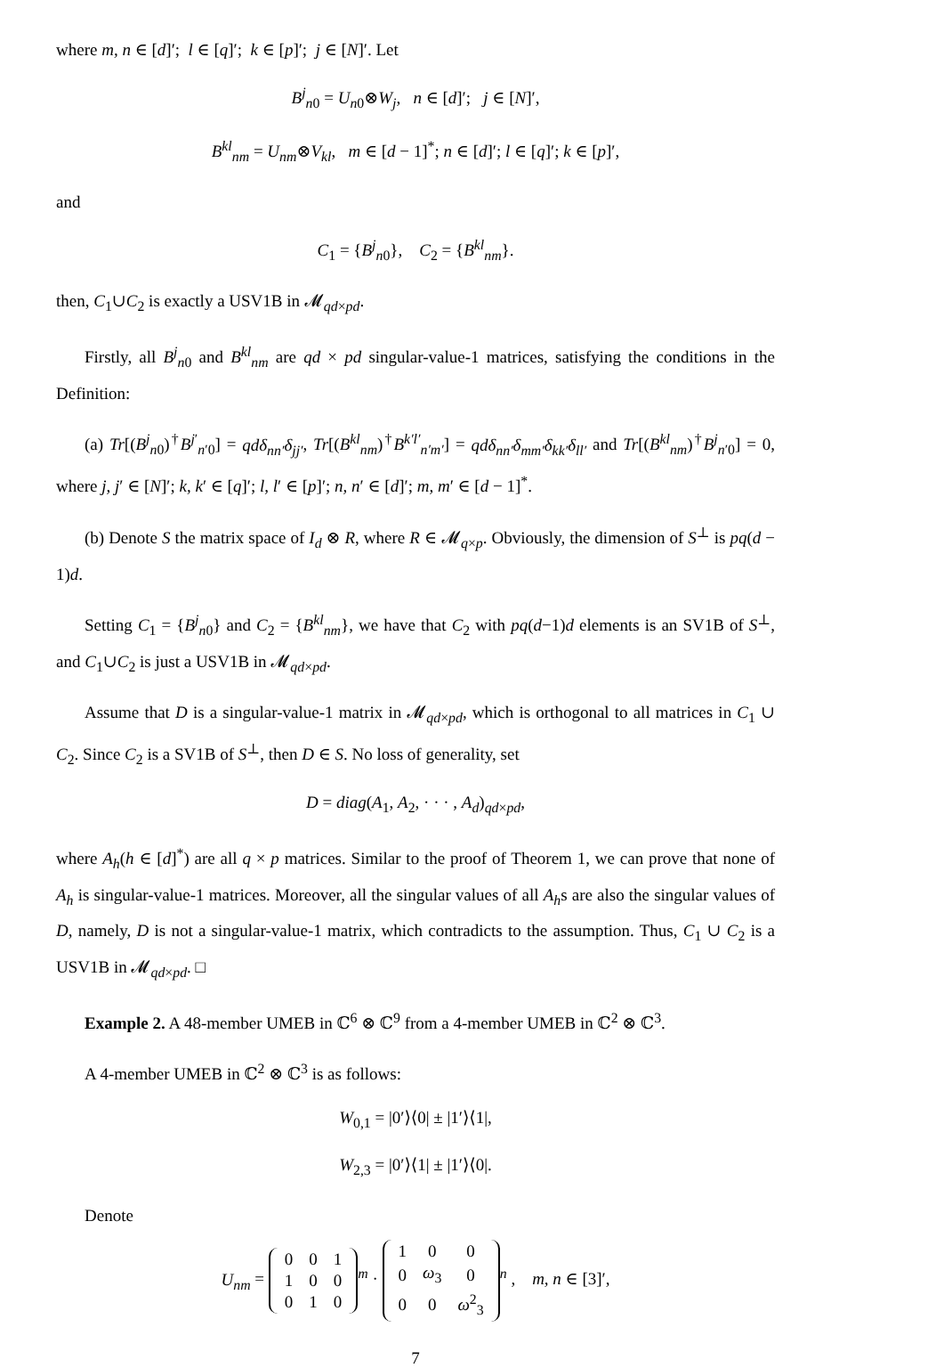where m, n ∈ [d]′; l ∈ [q]′; k ∈ [p]′; j ∈ [N]′. Let
B<sup>j</sup><sub>n0</sub> = U<sub>n0</sub>⊗W<sub>j</sub>, n ∈ [d]′; j ∈ [N]′,
B<sup>kl</sup><sub>nm</sub> = U<sub>nm</sub>⊗V<sub>kl</sub>, m ∈ [d − 1]<sup>*</sup>; n ∈ [d]′; l ∈ [q]′; k ∈ [p]′,
and
C<sub>1</sub> = {B<sup>j</sup><sub>n0</sub>}, C<sub>2</sub> = {B<sup>kl</sup><sub>nm</sub>}.
then, C<sub>1</sub>∪C<sub>2</sub> is exactly a USV1B in 𝓜<sub>qd×pd</sub>.
Firstly, all B<sup>j</sup><sub>n0</sub> and B<sup>kl</sup><sub>nm</sub> are qd × pd singular-value-1 matrices, satisfying the conditions in the Definition:
(a) Tr[(B<sup>j</sup><sub>n0</sub>)<sup>†</sup>B<sup>j′</sup><sub>n′0</sub>] = qdδ<sub>nn′</sub>δ<sub>jj′</sub>, Tr[(B<sup>kl</sup><sub>nm</sub>)<sup>†</sup>B<sup>k′l′</sup><sub>n′m′</sub>] = qdδ<sub>nn′</sub>δ<sub>mm′</sub>δ<sub>kk′</sub>δ<sub>ll′</sub> and Tr[(B<sup>kl</sup><sub>nm</sub>)<sup>†</sup>B<sup>j</sup><sub>n′0</sub>] = 0, where j, j′ ∈ [N]′; k, k′ ∈ [q]′; l, l′ ∈ [p]′; n, n′ ∈ [d]′; m, m′ ∈ [d − 1]<sup>*</sup>.
(b) Denote S the matrix space of I<sub>d</sub> ⊗ R, where R ∈ 𝓜<sub>q×p</sub>. Obviously, the dimension of S<sup>⊥</sup> is pq(d − 1)d.
Setting C<sub>1</sub> = {B<sup>j</sup><sub>n0</sub>} and C<sub>2</sub> = {B<sup>kl</sup><sub>nm</sub>}, we have that C<sub>2</sub> with pq(d−1)d elements is an SV1B of S<sup>⊥</sup>, and C<sub>1</sub>∪C<sub>2</sub> is just a USV1B in 𝓜<sub>qd×pd</sub>.
Assume that D is a singular-value-1 matrix in 𝓜<sub>qd×pd</sub>, which is orthogonal to all matrices in C<sub>1</sub> ∪ C<sub>2</sub>. Since C<sub>2</sub> is a SV1B of S<sup>⊥</sup>, then D ∈ S. No loss of generality, set
D = diag(A<sub>1</sub>, A<sub>2</sub>, · · · , A<sub>d</sub>)<sub>qd×pd</sub>,
where A<sub>h</sub>(h ∈ [d]<sup>*</sup>) are all q × p matrices. Similar to the proof of Theorem 1, we can prove that none of A<sub>h</sub> is singular-value-1 matrices. Moreover, all the singular values of all A<sub>h</sub>s are also the singular values of D, namely, D is not a singular-value-1 matrix, which contradicts to the assumption. Thus, C<sub>1</sub> ∪ C<sub>2</sub> is a USV1B in 𝓜<sub>qd×pd</sub>. □
Example 2. A 48-member UMEB in ℂ<sup>6</sup> ⊗ ℂ<sup>9</sup> from a 4-member UMEB in ℂ<sup>2</sup> ⊗ ℂ<sup>3</sup>.
A 4-member UMEB in ℂ<sup>2</sup> ⊗ ℂ<sup>3</sup> is as follows:
W<sub>0,1</sub> = |0′⟩⟨0| ± |1′⟩⟨1|,
W<sub>2,3</sub> = |0′⟩⟨1| ± |1′⟩⟨0|.
Denote
U<sub>nm</sub> =
| 0 | 0 | 1 |
| 1 | 0 | 0 |
| 0 | 1 | 0 |
<sup>m</sup> ·
| 1 | 0 | 0 |
| 0 | ω<sub>3</sub> | 0 |
| 0 | 0 | ω<sup>2</sup><sub>3</sub> |
<sup>n</sup> , m, n ∈ [3]′,
7